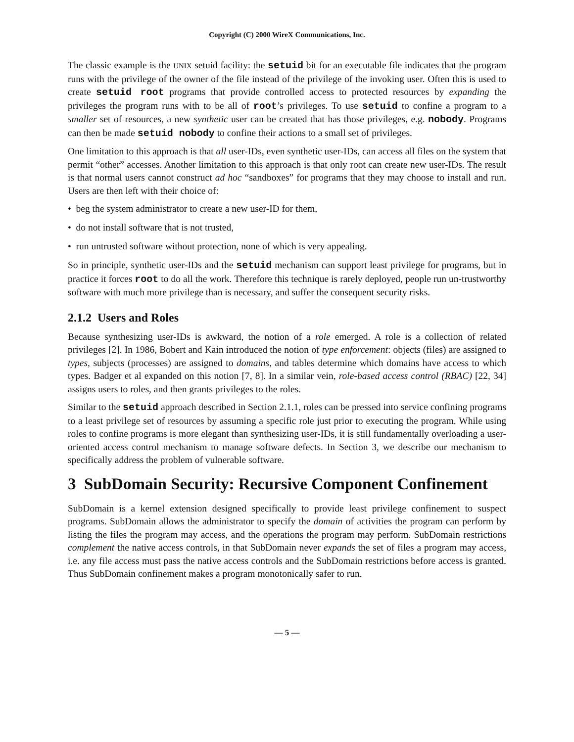Copyright (C) 2000 WireX Communications, Inc.
The classic example is the UNIX setuid facility: the setuid bit for an executable file indicates that the program runs with the privilege of the owner of the file instead of the privilege of the invoking user. Often this is used to create setuid root programs that provide controlled access to protected resources by expanding the privileges the program runs with to be all of root’s privileges. To use setuid to confine a program to a smaller set of resources, a new synthetic user can be created that has those privileges, e.g. nobody. Programs can then be made setuid nobody to confine their actions to a small set of privileges.
One limitation to this approach is that all user-IDs, even synthetic user-IDs, can access all files on the system that permit “other” accesses. Another limitation to this approach is that only root can create new user-IDs. The result is that normal users cannot construct ad hoc “sandboxes” for programs that they may choose to install and run. Users are then left with their choice of:
• beg the system administrator to create a new user-ID for them,
• do not install software that is not trusted,
• run untrusted software without protection, none of which is very appealing.
So in principle, synthetic user-IDs and the setuid mechanism can support least privilege for programs, but in practice it forces root to do all the work. Therefore this technique is rarely deployed, people run un-trustworthy software with much more privilege than is necessary, and suffer the consequent security risks.
2.1.2 Users and Roles
Because synthesizing user-IDs is awkward, the notion of a role emerged. A role is a collection of related privileges [2]. In 1986, Bobert and Kain introduced the notion of type enforcement: objects (files) are assigned to types, subjects (processes) are assigned to domains, and tables determine which domains have access to which types. Badger et al expanded on this notion [7, 8]. In a similar vein, role-based access control (RBAC) [22, 34] assigns users to roles, and then grants privileges to the roles.
Similar to the setuid approach described in Section 2.1.1, roles can be pressed into service confining programs to a least privilege set of resources by assuming a specific role just prior to executing the program. While using roles to confine programs is more elegant than synthesizing user-IDs, it is still fundamentally overloading a user-oriented access control mechanism to manage software defects. In Section 3, we describe our mechanism to specifically address the problem of vulnerable software.
3 SubDomain Security: Recursive Component Confinement
SubDomain is a kernel extension designed specifically to provide least privilege confinement to suspect programs. SubDomain allows the administrator to specify the domain of activities the program can perform by listing the files the program may access, and the operations the program may perform. SubDomain restrictions complement the native access controls, in that SubDomain never expands the set of files a program may access, i.e. any file access must pass the native access controls and the SubDomain restrictions before access is granted. Thus SubDomain confinement makes a program monotonically safer to run.
— 5 —